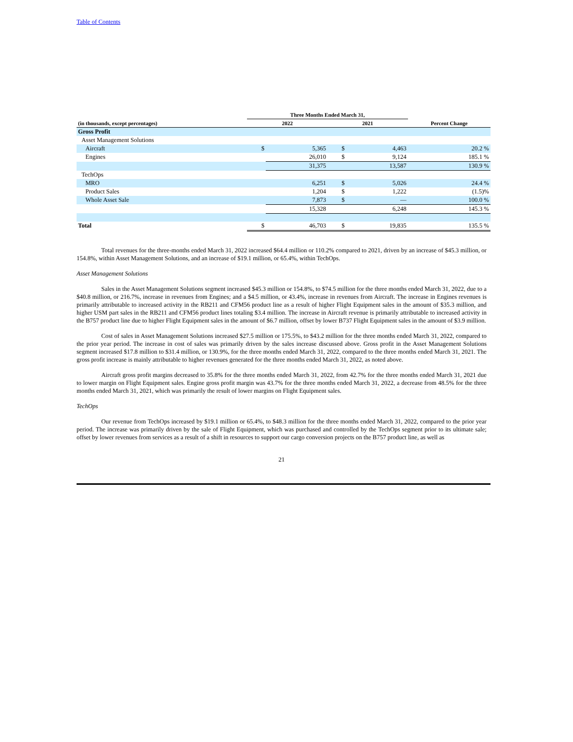Table of Contents
| | Three Months Ended March 31, | | | | |
| --- | --- | --- | --- | --- | --- |
| (in thousands, except percentages) | 2022 | | 2021 | | Percent Change |
| Gross Profit | | | | | |
| Asset Management Solutions | | | | | |
| Aircraft | $ | 5,365 | $ | 4,463 | 20.2 % |
| Engines | | 26,010 | $ | 9,124 | 185.1 % |
| | | 31,375 | | 13,587 | 130.9 % |
| TechOps | | | | | |
| MRO | | 6,251 | $ | 5,026 | 24.4 % |
| Product Sales | | 1,204 | $ | 1,222 | (1.5)% |
| Whole Asset Sale | | 7,873 | $ | — | 100.0 % |
| | | 15,328 | | 6,248 | 145.3 % |
| Total | $ | 46,703 | $ | 19,835 | 135.5 % |
Total revenues for the three-months ended March 31, 2022 increased $64.4 million or 110.2% compared to 2021, driven by an increase of $45.3 million, or 154.8%, within Asset Management Solutions, and an increase of $19.1 million, or 65.4%, within TechOps.
Asset Management Solutions
Sales in the Asset Management Solutions segment increased $45.3 million or 154.8%, to $74.5 million for the three months ended March 31, 2022, due to a $40.8 million, or 216.7%, increase in revenues from Engines; and a $4.5 million, or 43.4%, increase in revenues from Aircraft. The increase in Engines revenues is primarily attributable to increased activity in the RB211 and CFM56 product line as a result of higher Flight Equipment sales in the amount of $35.3 million, and higher USM part sales in the RB211 and CFM56 product lines totaling $3.4 million. The increase in Aircraft revenue is primarily attributable to increased activity in the B757 product line due to higher Flight Equipment sales in the amount of $6.7 million, offset by lower B737 Flight Equipment sales in the amount of $3.9 million.
Cost of sales in Asset Management Solutions increased $27.5 million or 175.5%, to $43.2 million for the three months ended March 31, 2022, compared to the prior year period. The increase in cost of sales was primarily driven by the sales increase discussed above. Gross profit in the Asset Management Solutions segment increased $17.8 million to $31.4 million, or 130.9%, for the three months ended March 31, 2022, compared to the three months ended March 31, 2021. The gross profit increase is mainly attributable to higher revenues generated for the three months ended March 31, 2022, as noted above.
Aircraft gross profit margins decreased to 35.8% for the three months ended March 31, 2022, from 42.7% for the three months ended March 31, 2021 due to lower margin on Flight Equipment sales. Engine gross profit margin was 43.7% for the three months ended March 31, 2022, a decrease from 48.5% for the three months ended March 31, 2021, which was primarily the result of lower margins on Flight Equipment sales.
TechOps
Our revenue from TechOps increased by $19.1 million or 65.4%, to $48.3 million for the three months ended March 31, 2022, compared to the prior year period. The increase was primarily driven by the sale of Flight Equipment, which was purchased and controlled by the TechOps segment prior to its ultimate sale; offset by lower revenues from services as a result of a shift in resources to support our cargo conversion projects on the B757 product line, as well as
21